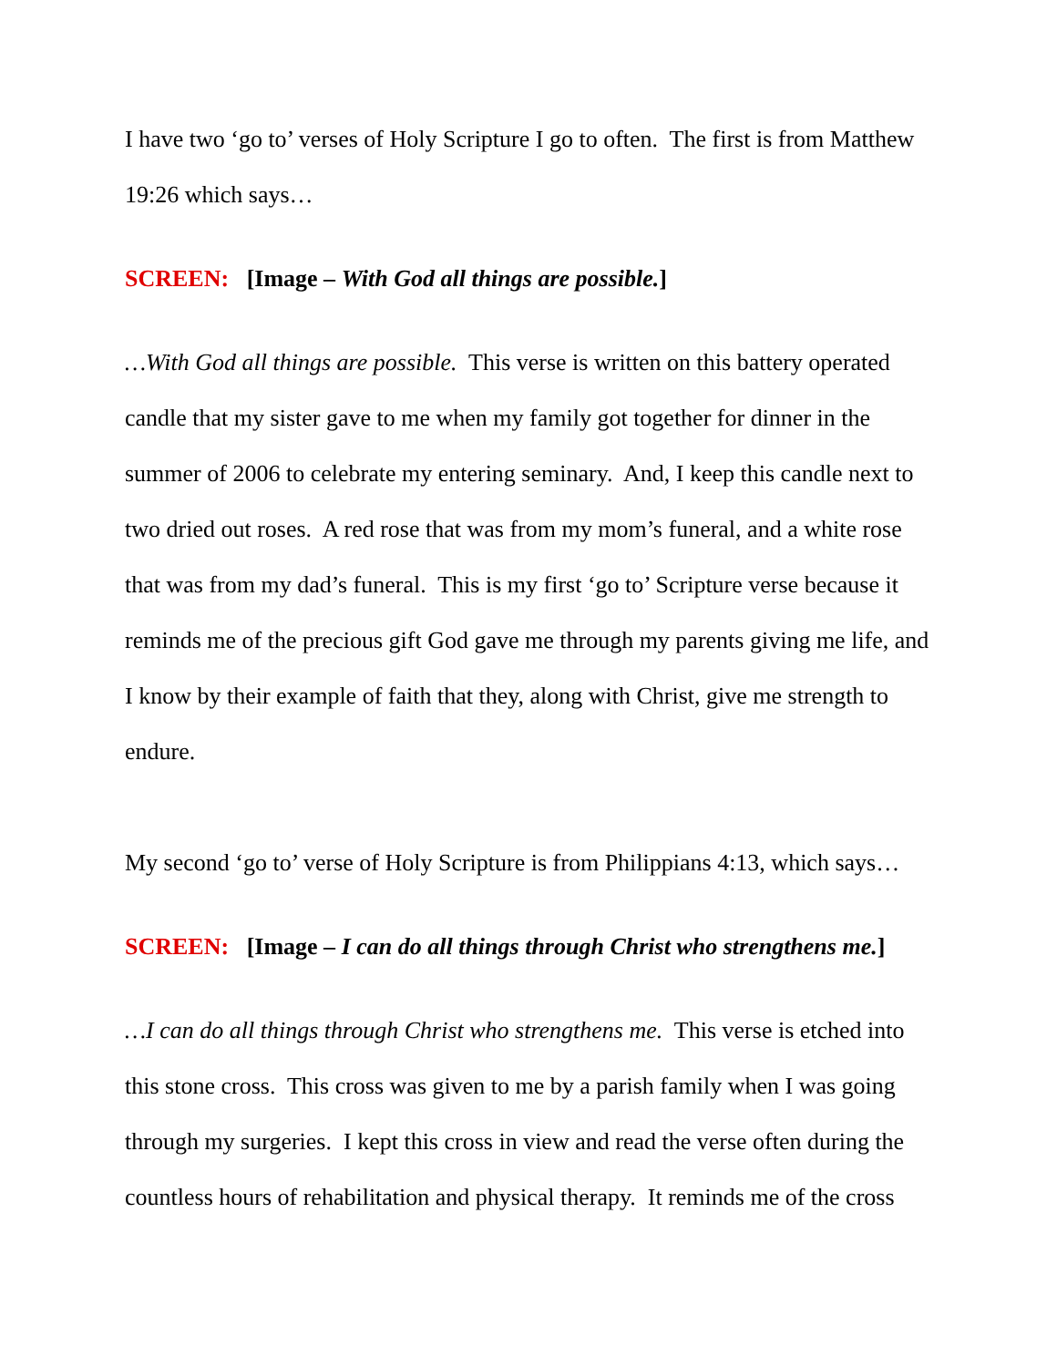I have two ‘go to’ verses of Holy Scripture I go to often. The first is from Matthew 19:26 which says…
SCREEN: [Image – With God all things are possible.]
…With God all things are possible. This verse is written on this battery operated candle that my sister gave to me when my family got together for dinner in the summer of 2006 to celebrate my entering seminary. And, I keep this candle next to two dried out roses. A red rose that was from my mom’s funeral, and a white rose that was from my dad’s funeral. This is my first ‘go to’ Scripture verse because it reminds me of the precious gift God gave me through my parents giving me life, and I know by their example of faith that they, along with Christ, give me strength to endure.
My second ‘go to’ verse of Holy Scripture is from Philippians 4:13, which says…
SCREEN: [Image – I can do all things through Christ who strengthens me.]
…I can do all things through Christ who strengthens me. This verse is etched into this stone cross. This cross was given to me by a parish family when I was going through my surgeries. I kept this cross in view and read the verse often during the countless hours of rehabilitation and physical therapy. It reminds me of the cross